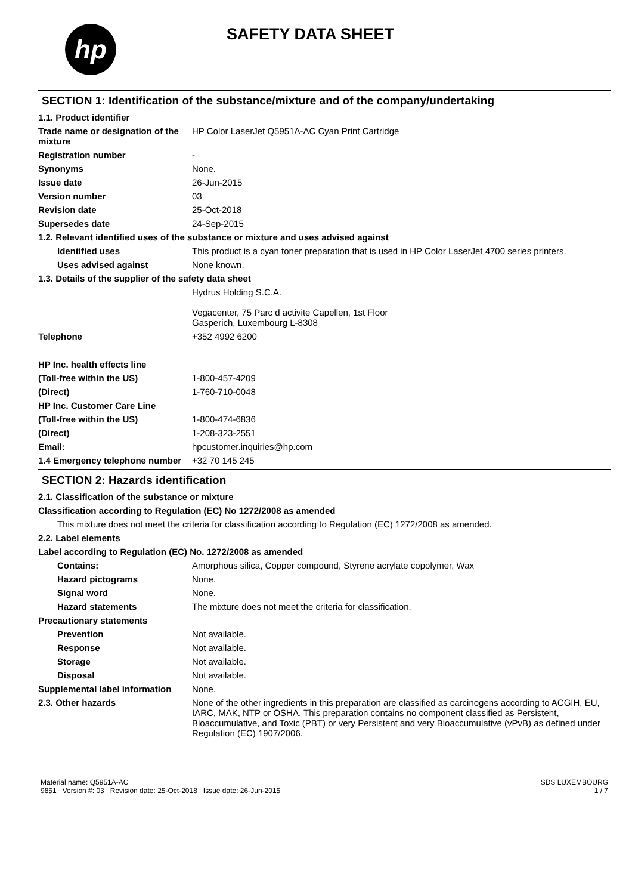hp
SAFETY DATA SHEET
SECTION 1: Identification of the substance/mixture and of the company/undertaking
1.1. Product identifier
Trade name or designation of the mixture
HP Color LaserJet Q5951A-AC Cyan Print Cartridge
Registration number -
Synonyms None.
Issue date 26-Jun-2015
Version number 03
Revision date 25-Oct-2018
Supersedes date 24-Sep-2015
1.2. Relevant identified uses of the substance or mixture and uses advised against
Identified uses This product is a cyan toner preparation that is used in HP Color LaserJet 4700 series printers.
Uses advised against None known.
1.3. Details of the supplier of the safety data sheet
Hydrus Holding S.C.A.
Vegacenter, 75 Parc d activite Capellen, 1st Floor
Gasperich, Luxembourg L-8308
Telephone +352 4992 6200
HP Inc. health effects line
(Toll-free within the US) 1-800-457-4209
(Direct) 1-760-710-0048
HP Inc. Customer Care Line
(Toll-free within the US) 1-800-474-6836
(Direct) 1-208-323-2551
Email: hpcustomer.inquiries@hp.com
1.4 Emergency telephone number
+32 70 145 245
SECTION 2: Hazards identification
2.1. Classification of the substance or mixture
Classification according to Regulation (EC) No 1272/2008 as amended
This mixture does not meet the criteria for classification according to Regulation (EC) 1272/2008 as amended.
2.2. Label elements
Label according to Regulation (EC) No. 1272/2008 as amended
Contains: Amorphous silica, Copper compound, Styrene acrylate copolymer, Wax
Hazard pictograms None.
Signal word None.
Hazard statements The mixture does not meet the criteria for classification.
Precautionary statements
Prevention Not available.
Response Not available.
Storage Not available.
Disposal Not available.
Supplemental label information
None.
2.3. Other hazards None of the other ingredients in this preparation are classified as carcinogens according to ACGIH, EU, IARC, MAK, NTP or OSHA. This preparation contains no component classified as Persistent, Bioaccumulative, and Toxic (PBT) or very Persistent and very Bioaccumulative (vPvB) as defined under Regulation (EC) 1907/2006.
Material name: Q5951A-AC
9851 Version #: 03 Revision date: 25-Oct-2018 Issue date: 26-Jun-2015
SDS LUXEMBOURG
1 / 7